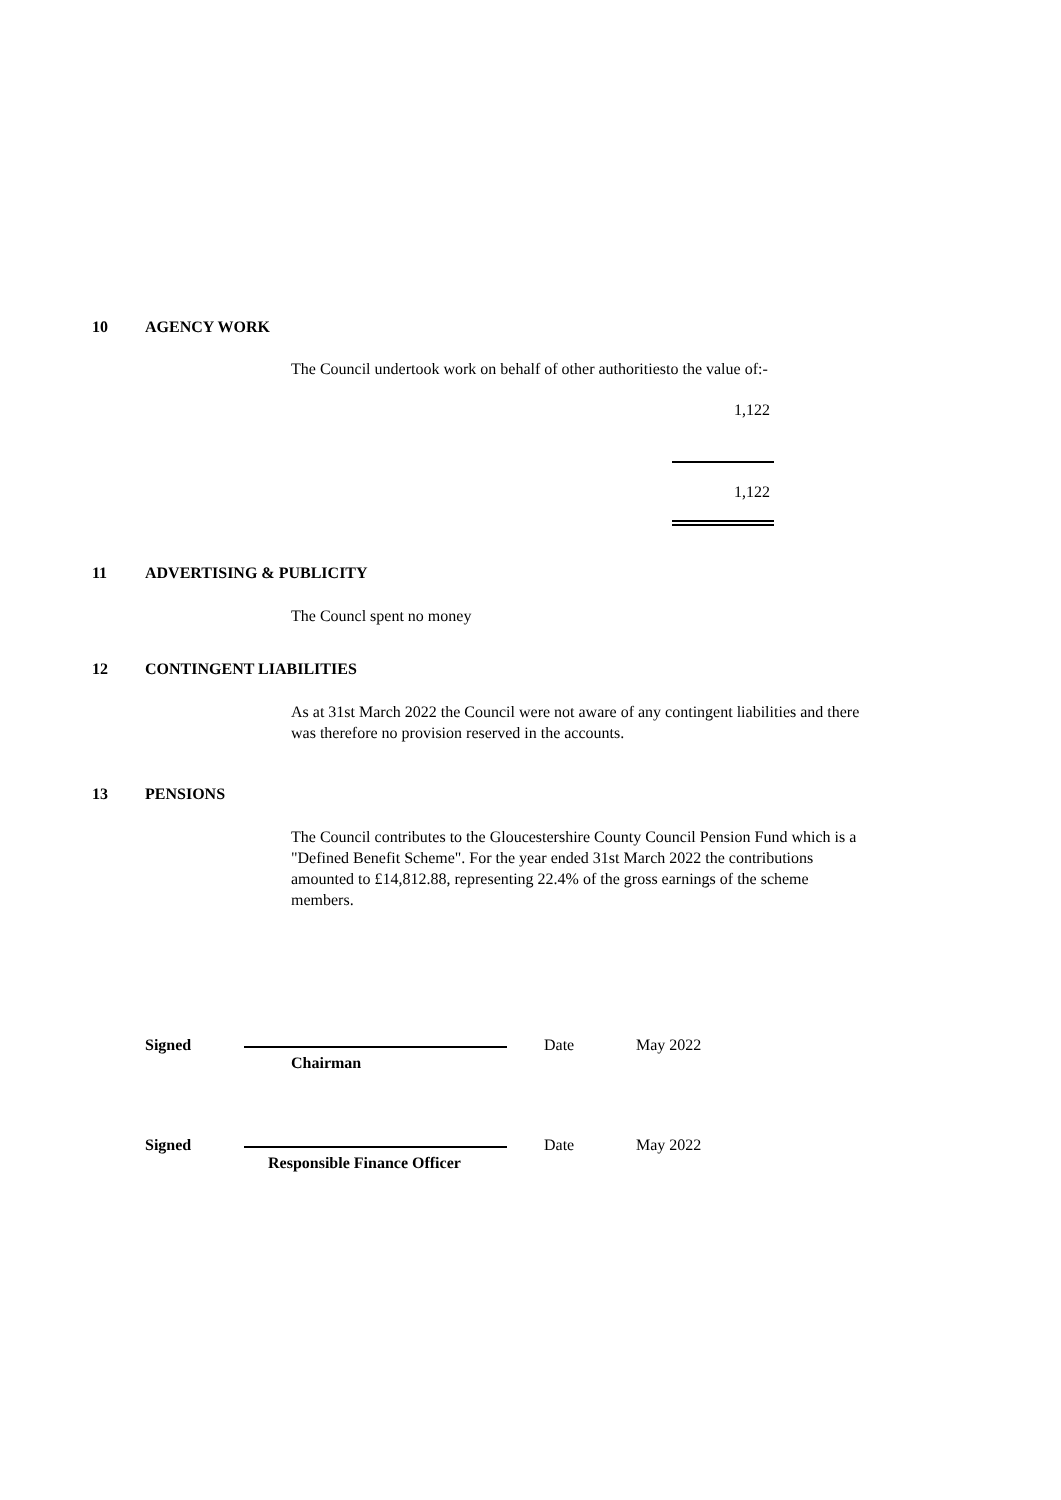10 AGENCY WORK
The Council undertook work on behalf of other authoritiesto the value of:-
1,122
1,122
11 ADVERTISING & PUBLICITY
The Councl spent no money
12 CONTINGENT LIABILITIES
As at 31st March 2022 the Council were not aware of any contingent liabilities and there was therefore no provision reserved in the accounts.
13 PENSIONS
The Council contributes to the Gloucestershire County Council Pension Fund which is a "Defined Benefit Scheme". For the year ended 31st March 2022 the contributions amounted to £14,812.88, representing 22.4% of the gross earnings of the scheme members.
Signed Date May 2022
Chairman
Signed Date May 2022
Responsible Finance Officer